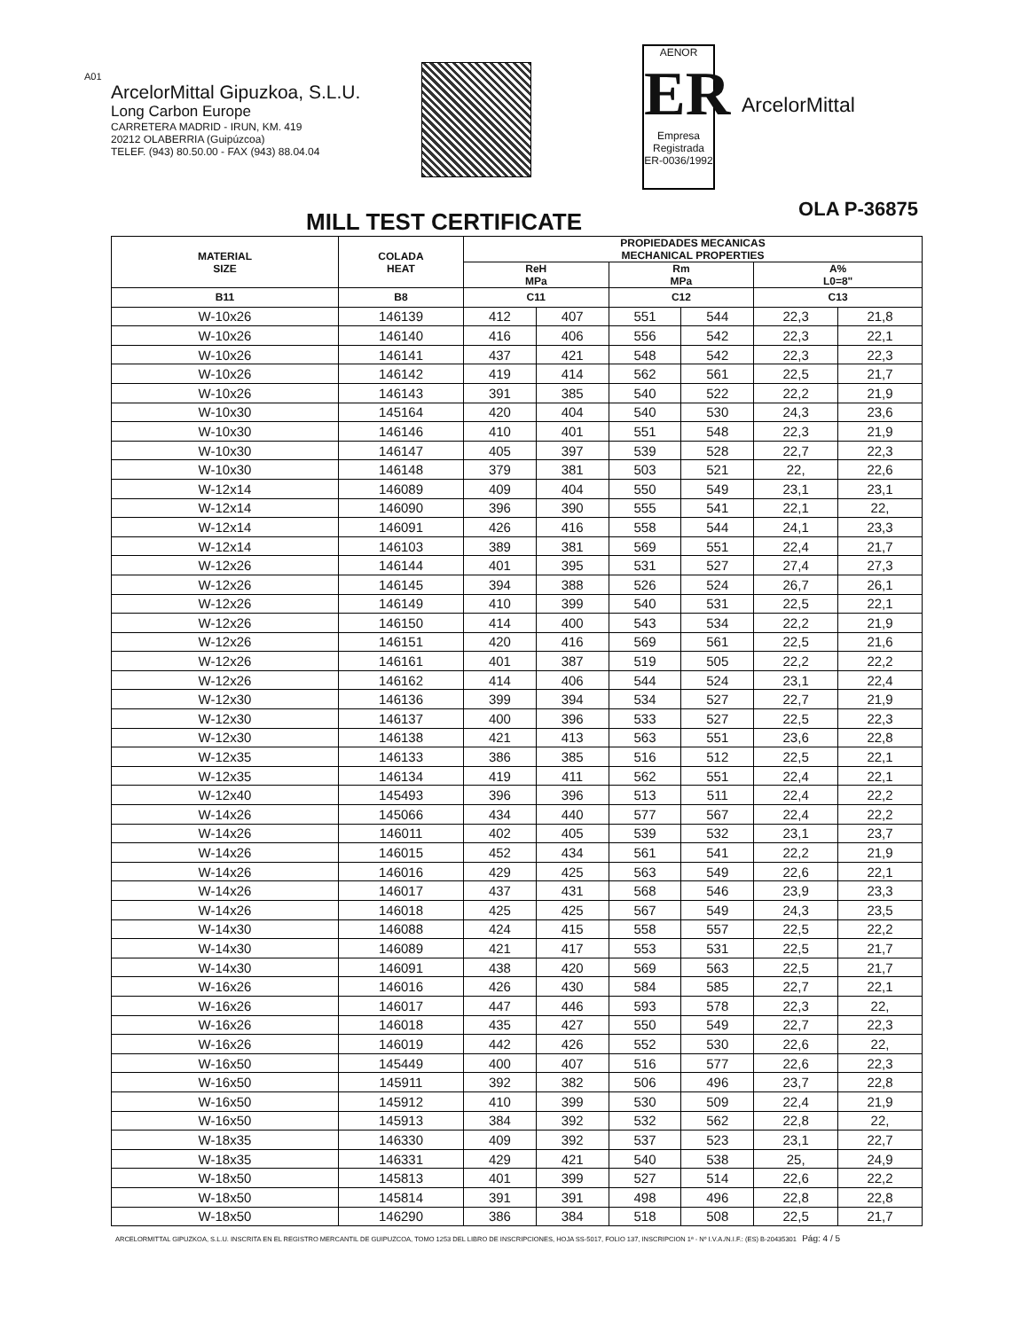A01
ArcelorMittal Gipuzkoa, S.L.U.
Long Carbon Europe
CARRETERA MADRID - IRUN, KM. 419
20212 OLABERRIA (Guipúzcoa)
TELEF. (943) 80.50.00 - FAX (943) 88.04.04
AENOR
ER
Empresa Registrada
ER-0036/1992
ArcelorMittal
MILL TEST CERTIFICATE
OLA P-36875
| MATERIAL SIZE | COLADA HEAT | PROPIEDADES MECANICAS MECHANICAL PROPERTIES | | | | | |
| --- | --- | --- | --- | --- | --- | --- | --- |
| | | ReH MPa | | Rm MPa | | A% L0=8" | |
| B11 | B8 | C11 | | C12 | | C13 | |
| W-10x26 | 146139 | 412 | 407 | 551 | 544 | 22,3 | 21,8 |
| W-10x26 | 146140 | 416 | 406 | 556 | 542 | 22,3 | 22,1 |
| W-10x26 | 146141 | 437 | 421 | 548 | 542 | 22,3 | 22,3 |
| W-10x26 | 146142 | 419 | 414 | 562 | 561 | 22,5 | 21,7 |
| W-10x26 | 146143 | 391 | 385 | 540 | 522 | 22,2 | 21,9 |
| W-10x30 | 145164 | 420 | 404 | 540 | 530 | 24,3 | 23,6 |
| W-10x30 | 146146 | 410 | 401 | 551 | 548 | 22,3 | 21,9 |
| W-10x30 | 146147 | 405 | 397 | 539 | 528 | 22,7 | 22,3 |
| W-10x30 | 146148 | 379 | 381 | 503 | 521 | 22, | 22,6 |
| W-12x14 | 146089 | 409 | 404 | 550 | 549 | 23,1 | 23,1 |
| W-12x14 | 146090 | 396 | 390 | 555 | 541 | 22,1 | 22, |
| W-12x14 | 146091 | 426 | 416 | 558 | 544 | 24,1 | 23,3 |
| W-12x14 | 146103 | 389 | 381 | 569 | 551 | 22,4 | 21,7 |
| W-12x26 | 146144 | 401 | 395 | 531 | 527 | 27,4 | 27,3 |
| W-12x26 | 146145 | 394 | 388 | 526 | 524 | 26,7 | 26,1 |
| W-12x26 | 146149 | 410 | 399 | 540 | 531 | 22,5 | 22,1 |
| W-12x26 | 146150 | 414 | 400 | 543 | 534 | 22,2 | 21,9 |
| W-12x26 | 146151 | 420 | 416 | 569 | 561 | 22,5 | 21,6 |
| W-12x26 | 146161 | 401 | 387 | 519 | 505 | 22,2 | 22,2 |
| W-12x26 | 146162 | 414 | 406 | 544 | 524 | 23,1 | 22,4 |
| W-12x30 | 146136 | 399 | 394 | 534 | 527 | 22,7 | 21,9 |
| W-12x30 | 146137 | 400 | 396 | 533 | 527 | 22,5 | 22,3 |
| W-12x30 | 146138 | 421 | 413 | 563 | 551 | 23,6 | 22,8 |
| W-12x35 | 146133 | 386 | 385 | 516 | 512 | 22,5 | 22,1 |
| W-12x35 | 146134 | 419 | 411 | 562 | 551 | 22,4 | 22,1 |
| W-12x40 | 145493 | 396 | 396 | 513 | 511 | 22,4 | 22,2 |
| W-14x26 | 145066 | 434 | 440 | 577 | 567 | 22,4 | 22,2 |
| W-14x26 | 146011 | 402 | 405 | 539 | 532 | 23,1 | 23,7 |
| W-14x26 | 146015 | 452 | 434 | 561 | 541 | 22,2 | 21,9 |
| W-14x26 | 146016 | 429 | 425 | 563 | 549 | 22,6 | 22,1 |
| W-14x26 | 146017 | 437 | 431 | 568 | 546 | 23,9 | 23,3 |
| W-14x26 | 146018 | 425 | 425 | 567 | 549 | 24,3 | 23,5 |
| W-14x30 | 146088 | 424 | 415 | 558 | 557 | 22,5 | 22,2 |
| W-14x30 | 146089 | 421 | 417 | 553 | 531 | 22,5 | 21,7 |
| W-14x30 | 146091 | 438 | 420 | 569 | 563 | 22,5 | 21,7 |
| W-16x26 | 146016 | 426 | 430 | 584 | 585 | 22,7 | 22,1 |
| W-16x26 | 146017 | 447 | 446 | 593 | 578 | 22,3 | 22, |
| W-16x26 | 146018 | 435 | 427 | 550 | 549 | 22,7 | 22,3 |
| W-16x26 | 146019 | 442 | 426 | 552 | 530 | 22,6 | 22, |
| W-16x50 | 145449 | 400 | 407 | 516 | 577 | 22,6 | 22,3 |
| W-16x50 | 145911 | 392 | 382 | 506 | 496 | 23,7 | 22,8 |
| W-16x50 | 145912 | 410 | 399 | 530 | 509 | 22,4 | 21,9 |
| W-16x50 | 145913 | 384 | 392 | 532 | 562 | 22,8 | 22, |
| W-18x35 | 146330 | 409 | 392 | 537 | 523 | 23,1 | 22,7 |
| W-18x35 | 146331 | 429 | 421 | 540 | 538 | 25, | 24,9 |
| W-18x50 | 145813 | 401 | 399 | 527 | 514 | 22,6 | 22,2 |
| W-18x50 | 145814 | 391 | 391 | 498 | 496 | 22,8 | 22,8 |
| W-18x50 | 146290 | 386 | 384 | 518 | 508 | 22,5 | 21,7 |
ARCELORMITTAL GIPUZKOA, S.L.U. INSCRITA EN EL REGISTRO MERCANTIL DE GUIPUZCOA, TOMO 1253 DEL LIBRO DE INSCRIPCIONES, HOJA SS-5017, FOLIO 137, INSCRIPCION 1ª - Nº I.V.A./N.I.F.: (ES) B-20435301 Pág: 4 / 5